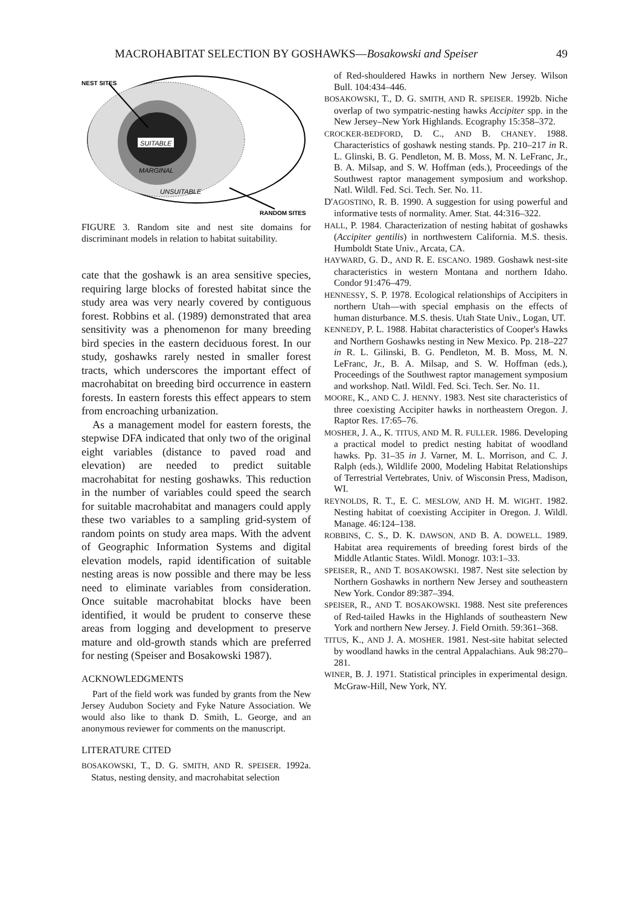MACROHABITAT SELECTION BY GOSHAWKS—Bosakowski and Speiser 49
SUITABLE
MARGINAL
UNSUITABLE
NEST SITES
RANDOM SITES
FIGURE 3. Random site and nest site domains for discriminant models in relation to habitat suitability.
cate that the goshawk is an area sensitive species, requiring large blocks of forested habitat since the study area was very nearly covered by contiguous forest. Robbins et al. (1989) demonstrated that area sensitivity was a phenomenon for many breeding bird species in the eastern deciduous forest. In our study, goshawks rarely nested in smaller forest tracts, which underscores the important effect of macrohabitat on breeding bird occurrence in eastern forests. In eastern forests this effect appears to stem from encroaching urbanization.
As a management model for eastern forests, the stepwise DFA indicated that only two of the original eight variables (distance to paved road and elevation) are needed to predict suitable macrohabitat for nesting goshawks. This reduction in the number of variables could speed the search for suitable macrohabitat and managers could apply these two variables to a sampling grid-system of random points on study area maps. With the advent of Geographic Information Systems and digital elevation models, rapid identification of suitable nesting areas is now possible and there may be less need to eliminate variables from consideration. Once suitable macrohabitat blocks have been identified, it would be prudent to conserve these areas from logging and development to preserve mature and old-growth stands which are preferred for nesting (Speiser and Bosakowski 1987).
ACKNOWLEDGMENTS
Part of the field work was funded by grants from the New Jersey Audubon Society and Fyke Nature Association. We would also like to thank D. Smith, L. George, and an anonymous reviewer for comments on the manuscript.
LITERATURE CITED
BOSAKOWSKI, T., D. G. SMITH, AND R. SPEISER. 1992a. Status, nesting density, and macrohabitat selection
of Red-shouldered Hawks in northern New Jersey. Wilson Bull. 104:434–446.
BOSAKOWSKI, T., D. G. SMITH, AND R. SPEISER. 1992b. Niche overlap of two sympatric-nesting hawks Accipiter spp. in the New Jersey–New York Highlands. Ecography 15:358–372.
CROCKER-BEDFORD, D. C., AND B. CHANEY. 1988. Characteristics of goshawk nesting stands. Pp. 210–217 in R. L. Glinski, B. G. Pendleton, M. B. Moss, M. N. LeFranc, Jr., B. A. Milsap, and S. W. Hoffman (eds.), Proceedings of the Southwest raptor management symposium and workshop. Natl. Wildl. Fed. Sci. Tech. Ser. No. 11.
D'AGOSTINO, R. B. 1990. A suggestion for using powerful and informative tests of normality. Amer. Stat. 44:316–322.
HALL, P. 1984. Characterization of nesting habitat of goshawks (Accipiter gentilis) in northwestern California. M.S. thesis. Humboldt State Univ., Arcata, CA.
HAYWARD, G. D., AND R. E. ESCANO. 1989. Goshawk nest-site characteristics in western Montana and northern Idaho. Condor 91:476–479.
HENNESSY, S. P. 1978. Ecological relationships of Accipiters in northern Utah—with special emphasis on the effects of human disturbance. M.S. thesis. Utah State Univ., Logan, UT.
KENNEDY, P. L. 1988. Habitat characteristics of Cooper's Hawks and Northern Goshawks nesting in New Mexico. Pp. 218–227 in R. L. Gilinski, B. G. Pendleton, M. B. Moss, M. N. LeFranc, Jr., B. A. Milsap, and S. W. Hoffman (eds.), Proceedings of the Southwest raptor management symposium and workshop. Natl. Wildl. Fed. Sci. Tech. Ser. No. 11.
MOORE, K., AND C. J. HENNY. 1983. Nest site characteristics of three coexisting Accipiter hawks in northeastern Oregon. J. Raptor Res. 17:65–76.
MOSHER, J. A., K. TITUS, AND M. R. FULLER. 1986. Developing a practical model to predict nesting habitat of woodland hawks. Pp. 31–35 in J. Varner, M. L. Morrison, and C. J. Ralph (eds.), Wildlife 2000, Modeling Habitat Relationships of Terrestrial Vertebrates, Univ. of Wisconsin Press, Madison, WI.
REYNOLDS, R. T., E. C. MESLOW, AND H. M. WIGHT. 1982. Nesting habitat of coexisting Accipiter in Oregon. J. Wildl. Manage. 46:124–138.
ROBBINS, C. S., D. K. DAWSON, AND B. A. DOWELL. 1989. Habitat area requirements of breeding forest birds of the Middle Atlantic States. Wildl. Monogr. 103:1–33.
SPEISER, R., AND T. BOSAKOWSKI. 1987. Nest site selection by Northern Goshawks in northern New Jersey and southeastern New York. Condor 89:387–394.
SPEISER, R., AND T. BOSAKOWSKI. 1988. Nest site preferences of Red-tailed Hawks in the Highlands of southeastern New York and northern New Jersey. J. Field Ornith. 59:361–368.
TITUS, K., AND J. A. MOSHER. 1981. Nest-site habitat selected by woodland hawks in the central Appalachians. Auk 98:270–281.
WINER, B. J. 1971. Statistical principles in experimental design. McGraw-Hill, New York, NY.